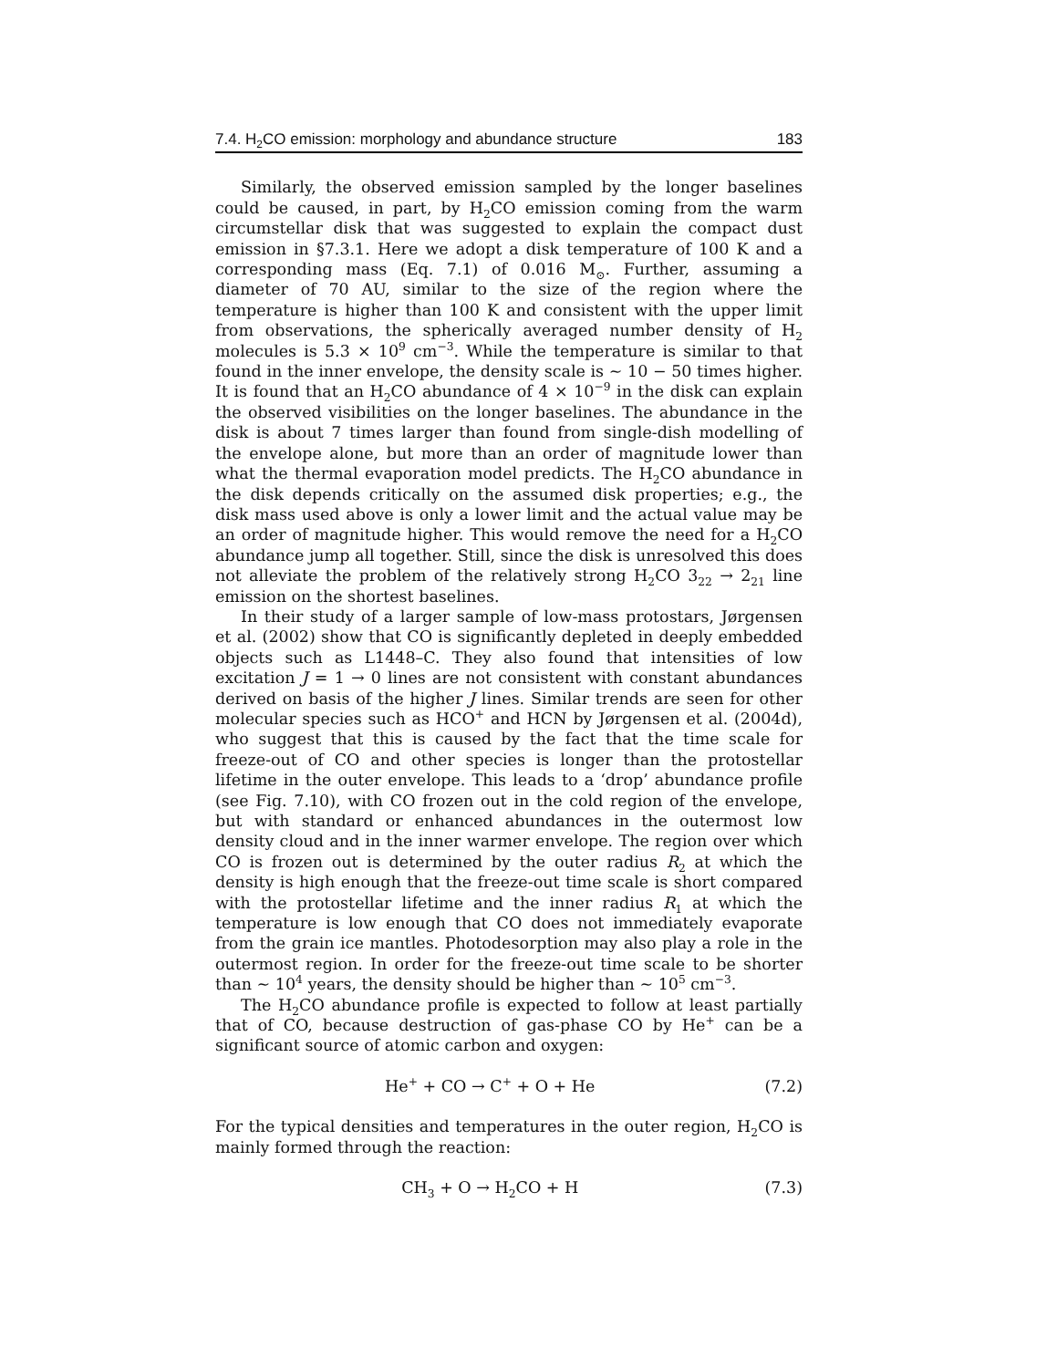7.4. H<sub>2</sub>CO emission: morphology and abundance structure 183
Similarly, the observed emission sampled by the longer baselines could be caused, in part, by H<sub>2</sub>CO emission coming from the warm circumstellar disk that was suggested to explain the compact dust emission in §7.3.1. Here we adopt a disk temperature of 100 K and a corresponding mass (Eq. 7.1) of 0.016 M<sub>⊙</sub>. Further, assuming a diameter of 70 AU, similar to the size of the region where the temperature is higher than 100 K and consistent with the upper limit from observations, the spherically averaged number density of H<sub>2</sub> molecules is 5.3 × 10<sup>9</sup> cm<sup>−3</sup>. While the temperature is similar to that found in the inner envelope, the density scale is ∼ 10 − 50 times higher. It is found that an H<sub>2</sub>CO abundance of 4 × 10<sup>−9</sup> in the disk can explain the observed visibilities on the longer baselines. The abundance in the disk is about 7 times larger than found from single-dish modelling of the envelope alone, but more than an order of magnitude lower than what the thermal evaporation model predicts. The H<sub>2</sub>CO abundance in the disk depends critically on the assumed disk properties; e.g., the disk mass used above is only a lower limit and the actual value may be an order of magnitude higher. This would remove the need for a H<sub>2</sub>CO abundance jump all together. Still, since the disk is unresolved this does not alleviate the problem of the relatively strong H<sub>2</sub>CO 3<sub>22</sub> → 2<sub>21</sub> line emission on the shortest baselines.
In their study of a larger sample of low-mass protostars, Jørgensen et al. (2002) show that CO is significantly depleted in deeply embedded objects such as L1448–C. They also found that intensities of low excitation J = 1 → 0 lines are not consistent with constant abundances derived on basis of the higher J lines. Similar trends are seen for other molecular species such as HCO<sup>+</sup> and HCN by Jørgensen et al. (2004d), who suggest that this is caused by the fact that the time scale for freeze-out of CO and other species is longer than the protostellar lifetime in the outer envelope. This leads to a ‘drop’ abundance profile (see Fig. 7.10), with CO frozen out in the cold region of the envelope, but with standard or enhanced abundances in the outermost low density cloud and in the inner warmer envelope. The region over which CO is frozen out is determined by the outer radius R<sub>2</sub> at which the density is high enough that the freeze-out time scale is short compared with the protostellar lifetime and the inner radius R<sub>1</sub> at which the temperature is low enough that CO does not immediately evaporate from the grain ice mantles. Photodesorption may also play a role in the outermost region. In order for the freeze-out time scale to be shorter than ∼ 10<sup>4</sup> years, the density should be higher than ∼ 10<sup>5</sup> cm<sup>−3</sup>.
The H<sub>2</sub>CO abundance profile is expected to follow at least partially that of CO, because destruction of gas-phase CO by He<sup>+</sup> can be a significant source of atomic carbon and oxygen:
He<sup>+</sup> + CO → C<sup>+</sup> + O + He (7.2)
For the typical densities and temperatures in the outer region, H<sub>2</sub>CO is mainly formed through the reaction:
CH<sub>3</sub> + O → H<sub>2</sub>CO + H (7.3)